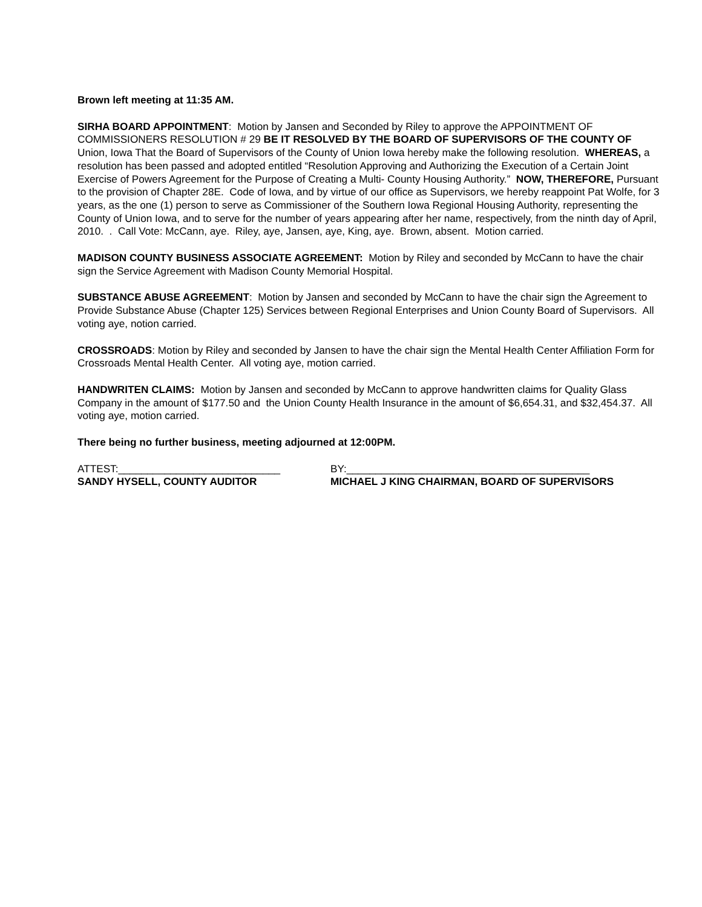Brown left meeting at 11:35 AM.
SIRHA BOARD APPOINTMENT: Motion by Jansen and Seconded by Riley to approve the APPOINTMENT OF COMMISSIONERS RESOLUTION # 29 BE IT RESOLVED BY THE BOARD OF SUPERVISORS OF THE COUNTY OF Union, Iowa That the Board of Supervisors of the County of Union Iowa hereby make the following resolution. WHEREAS, a resolution has been passed and adopted entitled “Resolution Approving and Authorizing the Execution of a Certain Joint Exercise of Powers Agreement for the Purpose of Creating a Multi- County Housing Authority.” NOW, THEREFORE, Pursuant to the provision of Chapter 28E. Code of Iowa, and by virtue of our office as Supervisors, we hereby reappoint Pat Wolfe, for 3 years, as the one (1) person to serve as Commissioner of the Southern Iowa Regional Housing Authority, representing the County of Union Iowa, and to serve for the number of years appearing after her name, respectively, from the ninth day of April, 2010. . Call Vote: McCann, aye. Riley, aye, Jansen, aye, King, aye. Brown, absent. Motion carried.
MADISON COUNTY BUSINESS ASSOCIATE AGREEMENT: Motion by Riley and seconded by McCann to have the chair sign the Service Agreement with Madison County Memorial Hospital.
SUBSTANCE ABUSE AGREEMENT: Motion by Jansen and seconded by McCann to have the chair sign the Agreement to Provide Substance Abuse (Chapter 125) Services between Regional Enterprises and Union County Board of Supervisors. All voting aye, notion carried.
CROSSROADS: Motion by Riley and seconded by Jansen to have the chair sign the Mental Health Center Affiliation Form for Crossroads Mental Health Center. All voting aye, motion carried.
HANDWRITEN CLAIMS: Motion by Jansen and seconded by McCann to approve handwritten claims for Quality Glass Company in the amount of $177.50 and the Union County Health Insurance in the amount of $6,654.31, and $32,454.37. All voting aye, motion carried.
There being no further business, meeting adjourned at 12:00PM.
ATTEST:____________________________
BY:__________________________________________
SANDY HYSELL, COUNTY AUDITOR
MICHAEL J KING CHAIRMAN, BOARD OF SUPERVISORS